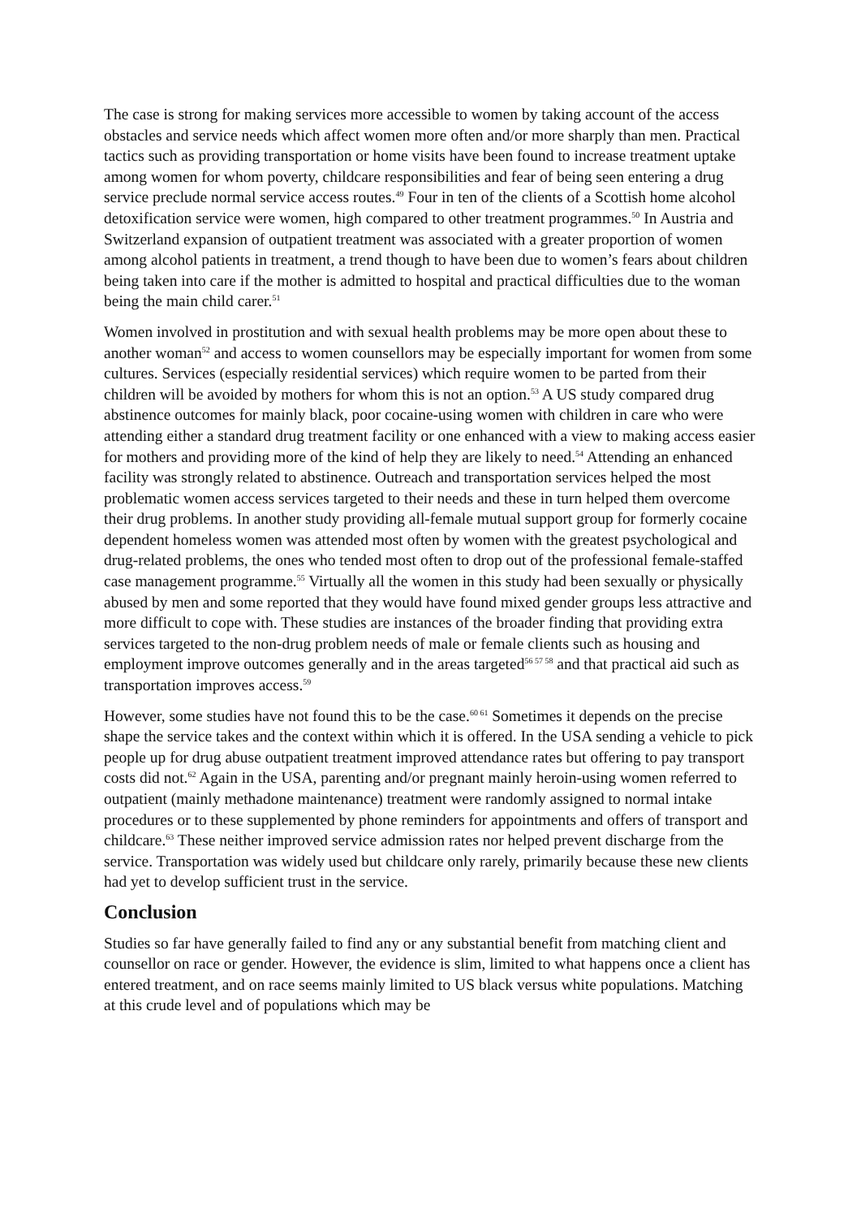The case is strong for making services more accessible to women by taking account of the access obstacles and service needs which affect women more often and/or more sharply than men. Practical tactics such as providing transportation or home visits have been found to increase treatment uptake among women for whom poverty, childcare responsibilities and fear of being seen entering a drug service preclude normal service access routes.<sup>49</sup> Four in ten of the clients of a Scottish home alcohol detoxification service were women, high compared to other treatment programmes.<sup>50</sup> In Austria and Switzerland expansion of outpatient treatment was associated with a greater proportion of women among alcohol patients in treatment, a trend though to have been due to women’s fears about children being taken into care if the mother is admitted to hospital and practical difficulties due to the woman being the main child carer.<sup>51</sup>
Women involved in prostitution and with sexual health problems may be more open about these to another woman<sup>52</sup> and access to women counsellors may be especially important for women from some cultures. Services (especially residential services) which require women to be parted from their children will be avoided by mothers for whom this is not an option.<sup>53</sup> A US study compared drug abstinence outcomes for mainly black, poor cocaine-using women with children in care who were attending either a standard drug treatment facility or one enhanced with a view to making access easier for mothers and providing more of the kind of help they are likely to need.<sup>54</sup> Attending an enhanced facility was strongly related to abstinence. Outreach and transportation services helped the most problematic women access services targeted to their needs and these in turn helped them overcome their drug problems. In another study providing all-female mutual support group for formerly cocaine dependent homeless women was attended most often by women with the greatest psychological and drug-related problems, the ones who tended most often to drop out of the professional female-staffed case management programme.<sup>55</sup> Virtually all the women in this study had been sexually or physically abused by men and some reported that they would have found mixed gender groups less attractive and more difficult to cope with. These studies are instances of the broader finding that providing extra services targeted to the non-drug problem needs of male or female clients such as housing and employment improve outcomes generally and in the areas targeted<sup>56 57 58</sup> and that practical aid such as transportation improves access.<sup>59</sup>
However, some studies have not found this to be the case.<sup>60 61</sup> Sometimes it depends on the precise shape the service takes and the context within which it is offered. In the USA sending a vehicle to pick people up for drug abuse outpatient treatment improved attendance rates but offering to pay transport costs did not.<sup>62</sup> Again in the USA, parenting and/or pregnant mainly heroin-using women referred to outpatient (mainly methadone maintenance) treatment were randomly assigned to normal intake procedures or to these supplemented by phone reminders for appointments and offers of transport and childcare.<sup>63</sup> These neither improved service admission rates nor helped prevent discharge from the service. Transportation was widely used but childcare only rarely, primarily because these new clients had yet to develop sufficient trust in the service.
Conclusion
Studies so far have generally failed to find any or any substantial benefit from matching client and counsellor on race or gender. However, the evidence is slim, limited to what happens once a client has entered treatment, and on race seems mainly limited to US black versus white populations. Matching at this crude level and of populations which may be